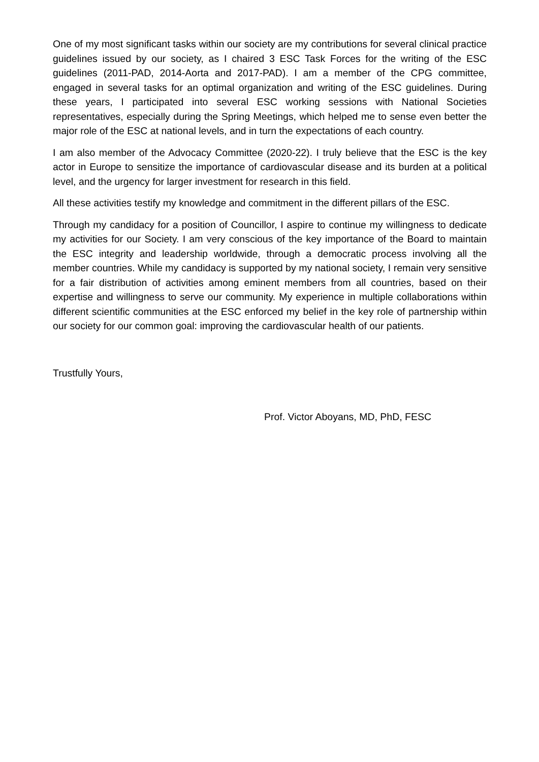One of my most significant tasks within our society are my contributions for several clinical practice guidelines issued by our society, as I chaired 3 ESC Task Forces for the writing of the ESC guidelines (2011-PAD, 2014-Aorta and 2017-PAD). I am a member of the CPG committee, engaged in several tasks for an optimal organization and writing of the ESC guidelines. During these years, I participated into several ESC working sessions with National Societies representatives, especially during the Spring Meetings, which helped me to sense even better the major role of the ESC at national levels, and in turn the expectations of each country.
I am also member of the Advocacy Committee (2020-22). I truly believe that the ESC is the key actor in Europe to sensitize the importance of cardiovascular disease and its burden at a political level, and the urgency for larger investment for research in this field.
All these activities testify my knowledge and commitment in the different pillars of the ESC.
Through my candidacy for a position of Councillor, I aspire to continue my willingness to dedicate my activities for our Society. I am very conscious of the key importance of the Board to maintain the ESC integrity and leadership worldwide, through a democratic process involving all the member countries. While my candidacy is supported by my national society, I remain very sensitive for a fair distribution of activities among eminent members from all countries, based on their expertise and willingness to serve our community. My experience in multiple collaborations within different scientific communities at the ESC enforced my belief in the key role of partnership within our society for our common goal: improving the cardiovascular health of our patients.
Trustfully Yours,
Prof. Victor Aboyans, MD, PhD, FESC